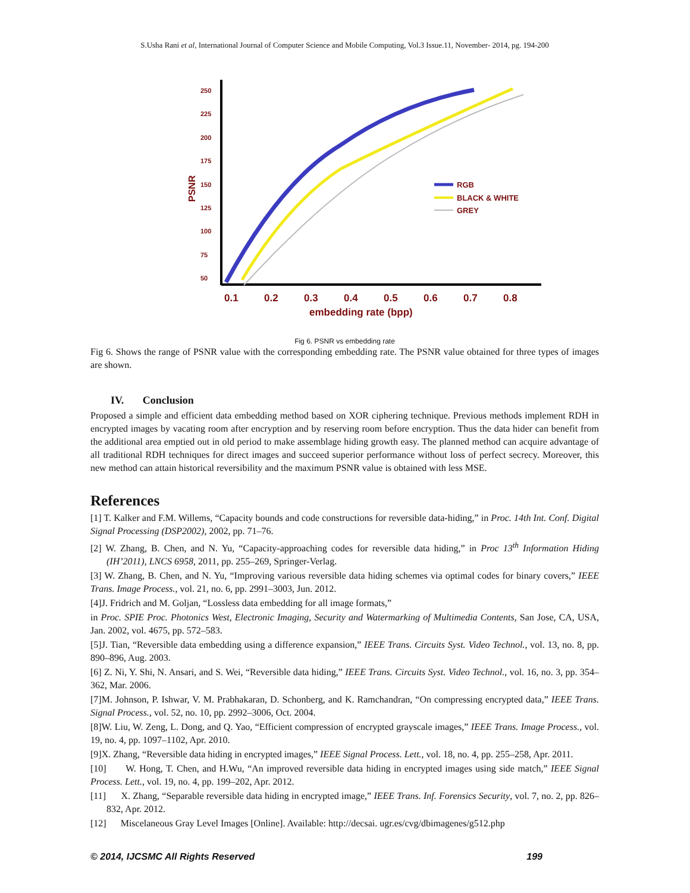S.Usha Rani et al, International Journal of Computer Science and Mobile Computing, Vol.3 Issue.11, November- 2014, pg. 194-200
250
225
200
175
150
125
100
75
50
PSNR
0.1
0.2
0.3
0.4
0.5
0.6
0.7
0.8
embedding rate (bpp)
RGB
BLACK & WHITE
GREY
Fig 6. PSNR vs embedding rate
Fig 6. Shows the range of PSNR value with the corresponding embedding rate. The PSNR value obtained for three types of images are shown.
IV. Conclusion
Proposed a simple and efficient data embedding method based on XOR ciphering technique. Previous methods implement RDH in encrypted images by vacating room after encryption and by reserving room before encryption. Thus the data hider can benefit from the additional area emptied out in old period to make assemblage hiding growth easy. The planned method can acquire advantage of all traditional RDH techniques for direct images and succeed superior performance without loss of perfect secrecy. Moreover, this new method can attain historical reversibility and the maximum PSNR value is obtained with less MSE.
References
[1] T. Kalker and F.M. Willems, “Capacity bounds and code constructions for reversible data-hiding,” in Proc. 14th Int. Conf. Digital Signal Processing (DSP2002), 2002, pp. 71–76.
[2] W. Zhang, B. Chen, and N. Yu, “Capacity-approaching codes for reversible data hiding,” in Proc 13<sup>th</sup> Information Hiding (IH’2011), LNCS 6958, 2011, pp. 255–269, Springer-Verlag.
[3] W. Zhang, B. Chen, and N. Yu, “Improving various reversible data hiding schemes via optimal codes for binary covers,” IEEE Trans. Image Process., vol. 21, no. 6, pp. 2991–3003, Jun. 2012.
[4]J. Fridrich and M. Goljan, “Lossless data embedding for all image formats,”
in Proc. SPIE Proc. Photonics West, Electronic Imaging, Security and Watermarking of Multimedia Contents, San Jose, CA, USA, Jan. 2002, vol. 4675, pp. 572–583.
[5]J. Tian, “Reversible data embedding using a difference expansion,” IEEE Trans. Circuits Syst. Video Technol., vol. 13, no. 8, pp. 890–896, Aug. 2003.
[6] Z. Ni, Y. Shi, N. Ansari, and S. Wei, “Reversible data hiding,” IEEE Trans. Circuits Syst. Video Technol., vol. 16, no. 3, pp. 354–362, Mar. 2006.
[7]M. Johnson, P. Ishwar, V. M. Prabhakaran, D. Schonberg, and K. Ramchandran, “On compressing encrypted data,” IEEE Trans. Signal Process., vol. 52, no. 10, pp. 2992–3006, Oct. 2004.
[8]W. Liu, W. Zeng, L. Dong, and Q. Yao, “Efficient compression of encrypted grayscale images,” IEEE Trans. Image Process., vol. 19, no. 4, pp. 1097–1102, Apr. 2010.
[9]X. Zhang, “Reversible data hiding in encrypted images,” IEEE Signal Process. Lett., vol. 18, no. 4, pp. 255–258, Apr. 2011.
[10] W. Hong, T. Chen, and H.Wu, “An improved reversible data hiding in encrypted images using side match,” IEEE Signal Process. Lett., vol. 19, no. 4, pp. 199–202, Apr. 2012.
[11] X. Zhang, “Separable reversible data hiding in encrypted image,” IEEE Trans. Inf. Forensics Security, vol. 7, no. 2, pp. 826–832, Apr. 2012.
[12] Miscelaneous Gray Level Images [Online]. Available: http://decsai. ugr.es/cvg/dbimagenes/g512.php
© 2014, IJCSMC All Rights Reserved 199